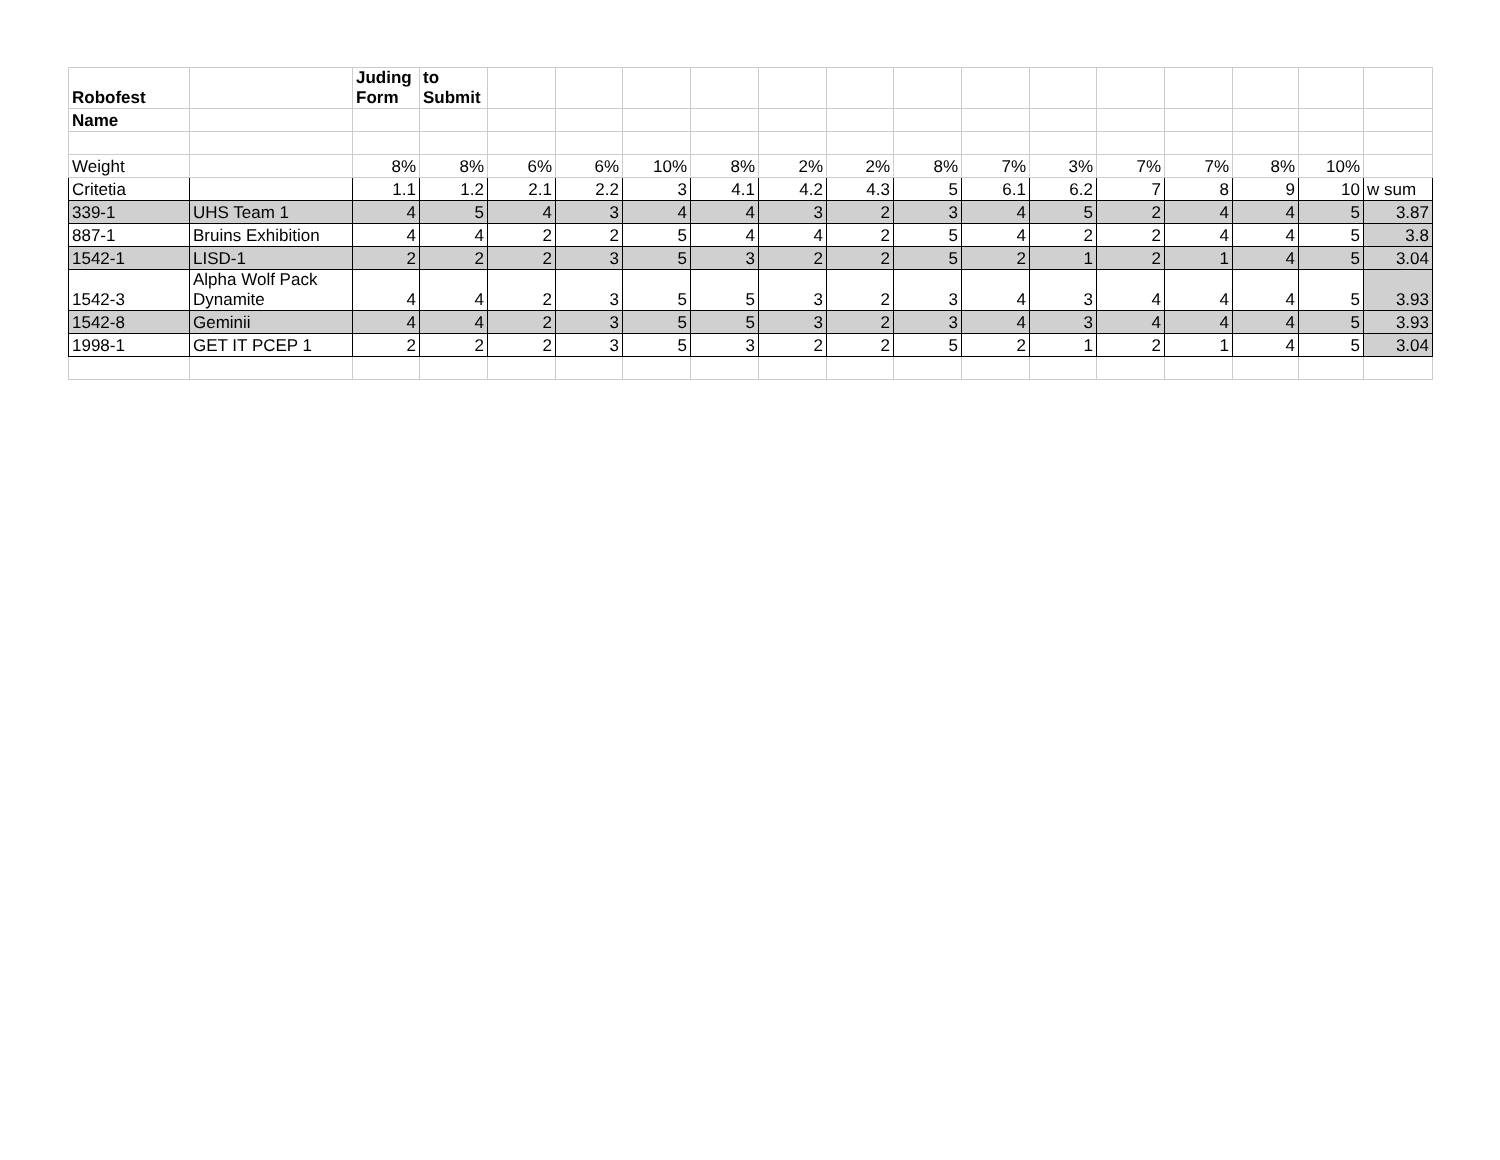| Robofest | | Juding Form | to Submit | | | | | | | | | | | | | | |
| Name | | | | | | | | | | | | | | | | | |
| Weight | | 8% | 8% | 6% | 6% | 10% | 8% | 2% | 2% | 8% | 7% | 3% | 7% | 7% | 8% | 10% | |
| Critetia | | 1.1 | 1.2 | 2.1 | 2.2 | 3 | 4.1 | 4.2 | 4.3 | 5 | 6.1 | 6.2 | 7 | 8 | 9 | 10 | w sum |
| 339-1 | UHS Team 1 | 4 | 5 | 4 | 3 | 4 | 4 | 3 | 2 | 3 | 4 | 5 | 2 | 4 | 4 | 5 | 3.87 |
| 887-1 | Bruins Exhibition | 4 | 4 | 2 | 2 | 5 | 4 | 4 | 2 | 5 | 4 | 2 | 2 | 4 | 4 | 5 | 3.8 |
| 1542-1 | LISD-1 | 2 | 2 | 2 | 3 | 5 | 3 | 2 | 2 | 5 | 2 | 1 | 2 | 1 | 4 | 5 | 3.04 |
| 1542-3 | Alpha Wolf Pack Dynamite | 4 | 4 | 2 | 3 | 5 | 5 | 3 | 2 | 3 | 4 | 3 | 4 | 4 | 4 | 5 | 3.93 |
| 1542-8 | Geminii | 4 | 4 | 2 | 3 | 5 | 5 | 3 | 2 | 3 | 4 | 3 | 4 | 4 | 4 | 5 | 3.93 |
| 1998-1 | GET IT PCEP 1 | 2 | 2 | 2 | 3 | 5 | 3 | 2 | 2 | 5 | 2 | 1 | 2 | 1 | 4 | 5 | 3.04 |